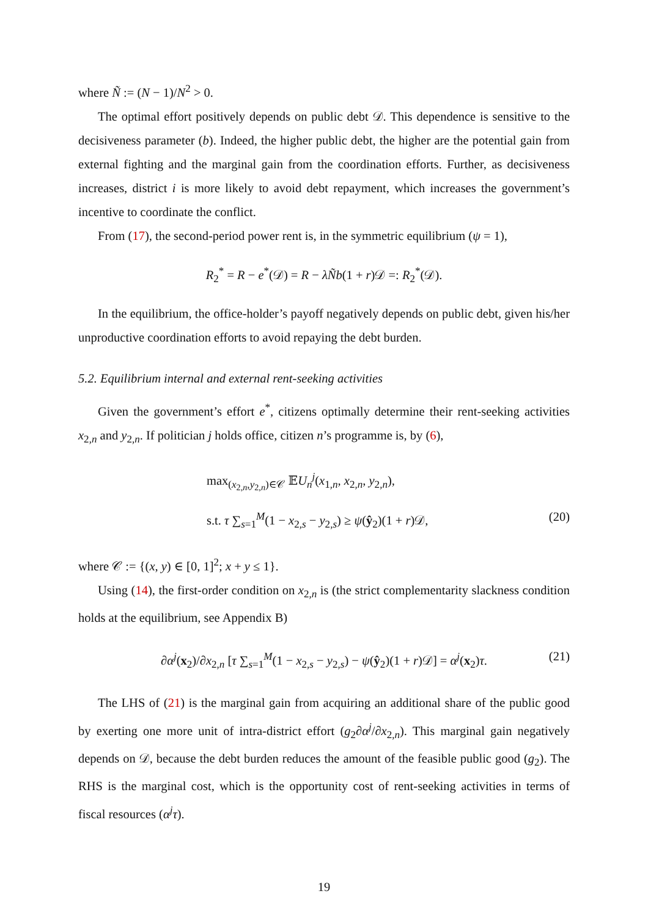where Ñ := (N − 1)/N<sup>2</sup> > 0.
The optimal effort positively depends on public debt 𝒟. This dependence is sensitive to the decisiveness parameter (b). Indeed, the higher public debt, the higher are the potential gain from external fighting and the marginal gain from the coordination efforts. Further, as decisiveness increases, district i is more likely to avoid debt repayment, which increases the government’s incentive to coordinate the conflict.
From (17), the second-period power rent is, in the symmetric equilibrium (ψ = 1),
R<sub>2</sub><sup>*</sup> = R − e<sup>*</sup>(𝒟) = R − λÑb(1 + r)𝒟 =: R<sub>2</sub><sup>*</sup>(𝒟).
In the equilibrium, the office-holder’s payoff negatively depends on public debt, given his/her unproductive coordination efforts to avoid repaying the debt burden.
5.2. Equilibrium internal and external rent-seeking activities
Given the government’s effort e<sup>*</sup>, citizens optimally determine their rent-seeking activities x<sub>2,n</sub> and y<sub>2,n</sub>. If politician j holds office, citizen n’s programme is, by (6),
max<sub>(x<sub>2,n</sub>,y<sub>2,n</sub>)∈𝒞</sub> 𝔼U<sub>n</sub><sup>j</sup>(x<sub>1,n</sub>, x<sub>2,n</sub>, y<sub>2,n</sub>),
s.t. τ ∑<sub>s=1</sub><sup>M</sup>(1 − x<sub>2,s</sub> − y<sub>2,s</sub>) ≥ ψ(ŷ<sub>2</sub>)(1 + r)𝒟, (20)
where 𝒞 := {(x, y) ∈ [0, 1]<sup>2</sup>; x + y ≤ 1}.
Using (14), the first-order condition on x<sub>2,n</sub> is (the strict complementarity slackness condition holds at the equilibrium, see Appendix B)
∂α<sup>j</sup>(x<sub>2</sub>)/∂x<sub>2,n</sub> [τ ∑<sub>s=1</sub><sup>M</sup>(1 − x<sub>2,s</sub> − y<sub>2,s</sub>) − ψ(ŷ<sub>2</sub>)(1 + r)𝒟] = α<sup>j</sup>(x<sub>2</sub>)τ. (21)
The LHS of (21) is the marginal gain from acquiring an additional share of the public good by exerting one more unit of intra-district effort (g<sub>2</sub>∂α<sup>j</sup>/∂x<sub>2,n</sub>). This marginal gain negatively depends on 𝒟, because the debt burden reduces the amount of the feasible public good (g<sub>2</sub>). The RHS is the marginal cost, which is the opportunity cost of rent-seeking activities in terms of fiscal resources (α<sup>j</sup>τ).
19